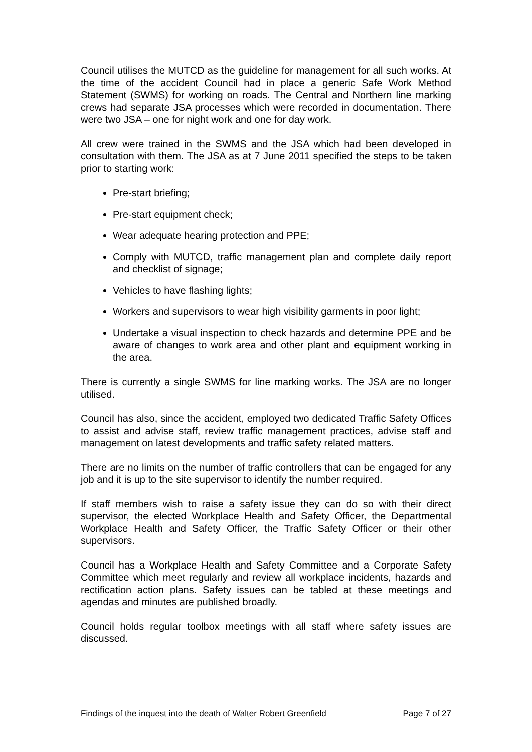Council utilises the MUTCD as the guideline for management for all such works. At the time of the accident Council had in place a generic Safe Work Method Statement (SWMS) for working on roads. The Central and Northern line marking crews had separate JSA processes which were recorded in documentation. There were two JSA – one for night work and one for day work.
All crew were trained in the SWMS and the JSA which had been developed in consultation with them. The JSA as at 7 June 2011 specified the steps to be taken prior to starting work:
Pre-start briefing;
Pre-start equipment check;
Wear adequate hearing protection and PPE;
Comply with MUTCD, traffic management plan and complete daily report and checklist of signage;
Vehicles to have flashing lights;
Workers and supervisors to wear high visibility garments in poor light;
Undertake a visual inspection to check hazards and determine PPE and be aware of changes to work area and other plant and equipment working in the area.
There is currently a single SWMS for line marking works. The JSA are no longer utilised.
Council has also, since the accident, employed two dedicated Traffic Safety Offices to assist and advise staff, review traffic management practices, advise staff and management on latest developments and traffic safety related matters.
There are no limits on the number of traffic controllers that can be engaged for any job and it is up to the site supervisor to identify the number required.
If staff members wish to raise a safety issue they can do so with their direct supervisor, the elected Workplace Health and Safety Officer, the Departmental Workplace Health and Safety Officer, the Traffic Safety Officer or their other supervisors.
Council has a Workplace Health and Safety Committee and a Corporate Safety Committee which meet regularly and review all workplace incidents, hazards and rectification action plans. Safety issues can be tabled at these meetings and agendas and minutes are published broadly.
Council holds regular toolbox meetings with all staff where safety issues are discussed.
Findings of the inquest into the death of Walter Robert Greenfield Page 7 of 27